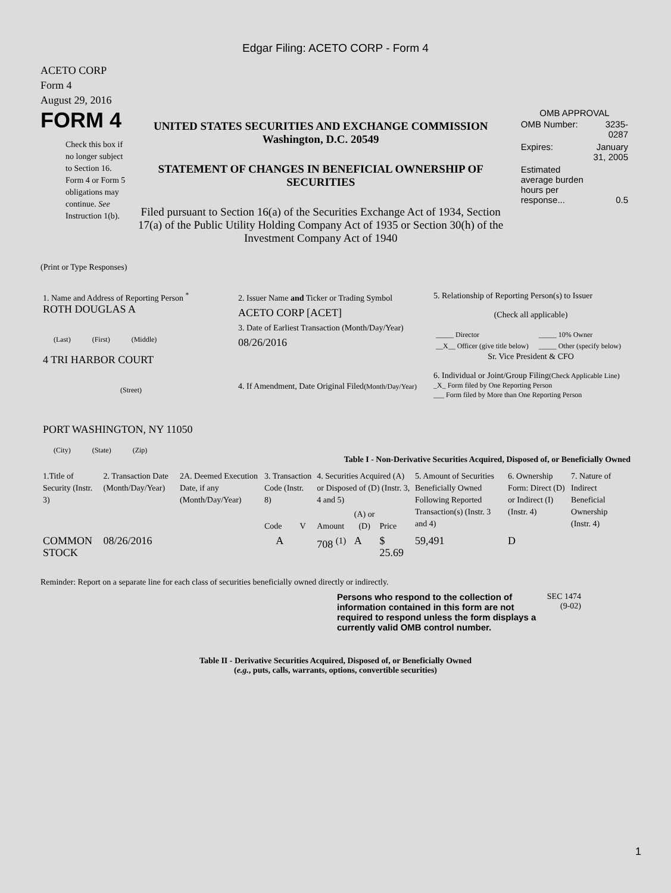Edgar Filing: ACETO CORP - Form 4
ACETO CORP
Form 4
August 29, 2016
FORM 4
Check this box if no longer subject to Section 16. Form 4 or Form 5 obligations may continue. See Instruction 1(b).
UNITED STATES SECURITIES AND EXCHANGE COMMISSION
Washington, D.C. 20549
STATEMENT OF CHANGES IN BENEFICIAL OWNERSHIP OF SECURITIES
Filed pursuant to Section 16(a) of the Securities Exchange Act of 1934, Section 17(a) of the Public Utility Holding Company Act of 1935 or Section 30(h) of the Investment Company Act of 1940
OMB APPROVAL
| OMB Number: | 3235-0287 |
| Expires: | January 31, 2005 |
| Estimated average burden hours per response... | 0.5 |
(Print or Type Responses)
| 1. Name and Address of Reporting Person <sup>*</sup> ROTH DOUGLAS A (Last) (First) (Middle) 4 TRI HARBOR COURT (Street) PORT WASHINGTON, NY 11050 (City) (State) (Zip) | 2. Issuer Name and Ticker or Trading Symbol ACETO CORP [ACET] 3. Date of Earliest Transaction (Month/Day/Year) 08/26/2016 4. If Amendment, Date Original Filed (Month/Day/Year) | 5. Relationship of Reporting Person(s) to Issuer (Check all applicable) / _____ Director / _____ 10% Owner / / __X__ Officer (give title below) / _____ Other (specify below) / Sr. Vice President & CFO 6. Individual or Joint/Group Filing (Check Applicable Line) _X_ Form filed by One Reporting Person ___ Form filed by More than One Reporting Person |
Table I - Non-Derivative Securities Acquired, Disposed of, or Beneficially Owned
| 1.Title of Security (Instr. 3) | 2. Transaction Date (Month/Day/Year) | 2A. Deemed Execution Date, if any (Month/Day/Year) | 3. Transaction Code (Instr. 8) | | 4. Securities Acquired (A) or Disposed of (D) (Instr. 3, 4 and 5) | | | 5. Amount of Securities Beneficially Owned Following Reported Transaction(s) (Instr. 3 and 4) | 6. Ownership Form: Direct (D) or Indirect (I) (Instr. 4) | 7. Nature of Indirect Beneficial Ownership (Instr. 4) |
| | | | Code | V | Amount | (A) or (D) | Price | | | |
| COMMON STOCK | 08/26/2016 | | A | | 708 <sup>(1)</sup> | A | $ 25.69 | 59,491 | D | |
Reminder: Report on a separate line for each class of securities beneficially owned directly or indirectly.
Persons who respond to the collection of information contained in this form are not required to respond unless the form displays a currently valid OMB control number.
SEC 1474 (9-02)
Table II - Derivative Securities Acquired, Disposed of, or Beneficially Owned
(e.g., puts, calls, warrants, options, convertible securities)
1